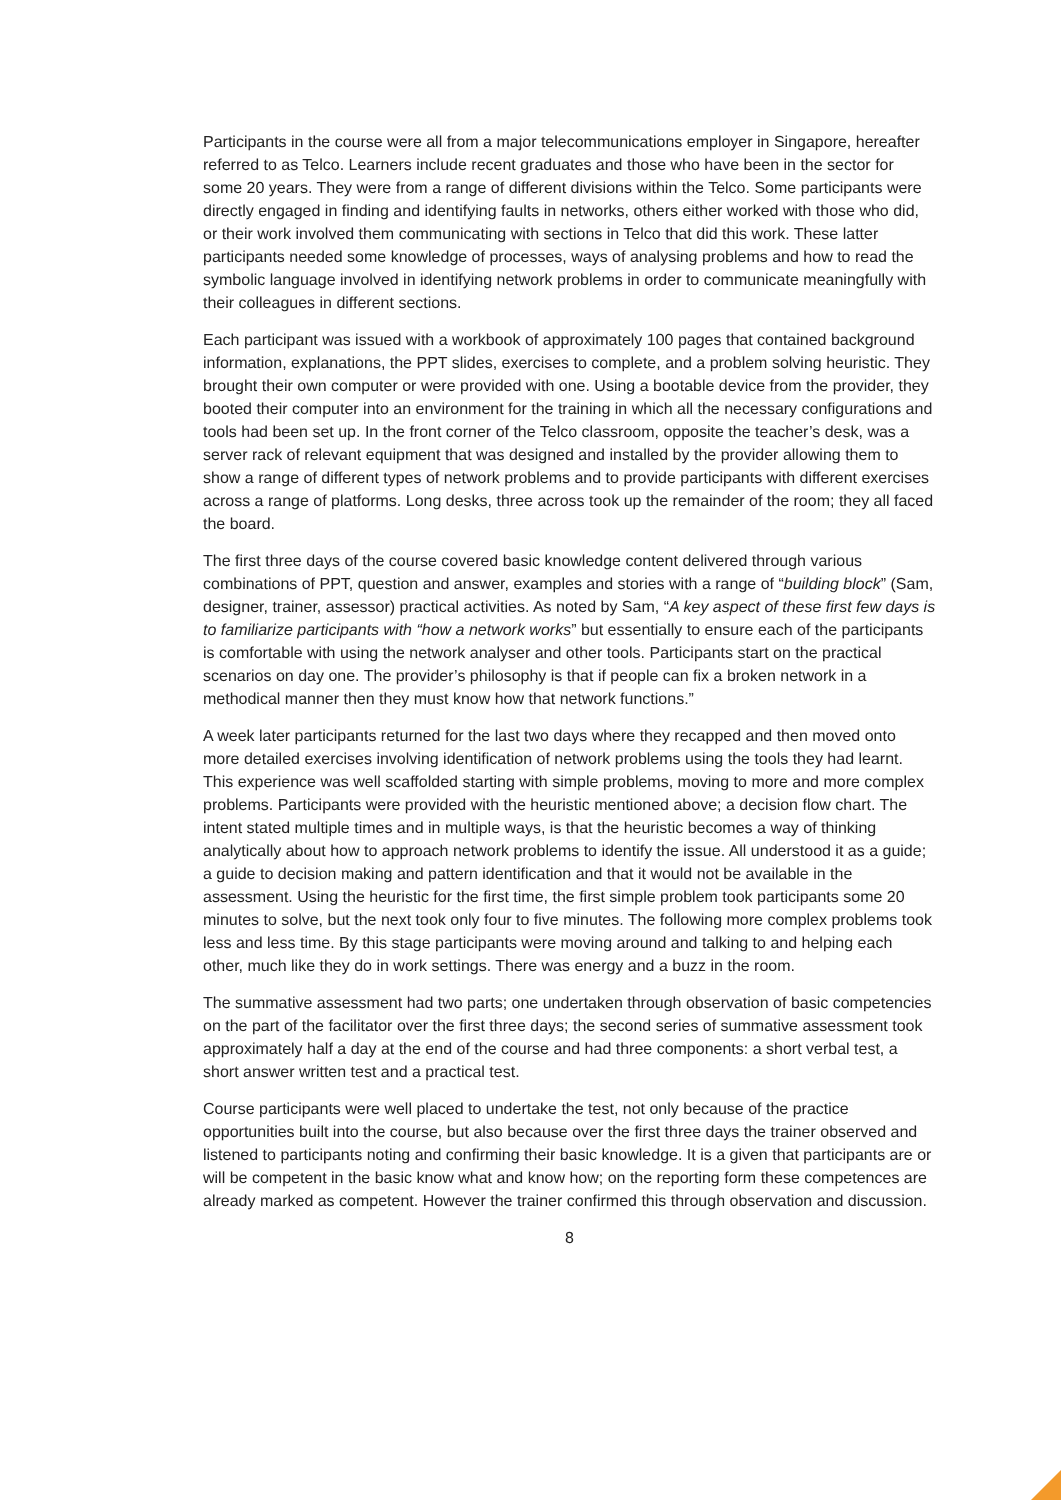Participants in the course were all from a major telecommunications employer in Singapore, hereafter referred to as Telco. Learners include recent graduates and those who have been in the sector for some 20 years. They were from a range of different divisions within the Telco. Some participants were directly engaged in finding and identifying faults in networks, others either worked with those who did, or their work involved them communicating with sections in Telco that did this work. These latter participants needed some knowledge of processes, ways of analysing problems and how to read the symbolic language involved in identifying network problems in order to communicate meaningfully with their colleagues in different sections.
Each participant was issued with a workbook of approximately 100 pages that contained background information, explanations, the PPT slides, exercises to complete, and a problem solving heuristic. They brought their own computer or were provided with one. Using a bootable device from the provider, they booted their computer into an environment for the training in which all the necessary configurations and tools had been set up. In the front corner of the Telco classroom, opposite the teacher’s desk, was a server rack of relevant equipment that was designed and installed by the provider allowing them to show a range of different types of network problems and to provide participants with different exercises across a range of platforms. Long desks, three across took up the remainder of the room; they all faced the board.
The first three days of the course covered basic knowledge content delivered through various combinations of PPT, question and answer, examples and stories with a range of “building block” (Sam, designer, trainer, assessor) practical activities. As noted by Sam, “A key aspect of these first few days is to familiarize participants with “how a network works” but essentially to ensure each of the participants is comfortable with using the network analyser and other tools. Participants start on the practical scenarios on day one. The provider’s philosophy is that if people can fix a broken network in a methodical manner then they must know how that network functions.”
A week later participants returned for the last two days where they recapped and then moved onto more detailed exercises involving identification of network problems using the tools they had learnt. This experience was well scaffolded starting with simple problems, moving to more and more complex problems. Participants were provided with the heuristic mentioned above; a decision flow chart. The intent stated multiple times and in multiple ways, is that the heuristic becomes a way of thinking analytically about how to approach network problems to identify the issue. All understood it as a guide; a guide to decision making and pattern identification and that it would not be available in the assessment. Using the heuristic for the first time, the first simple problem took participants some 20 minutes to solve, but the next took only four to five minutes. The following more complex problems took less and less time. By this stage participants were moving around and talking to and helping each other, much like they do in work settings. There was energy and a buzz in the room.
The summative assessment had two parts; one undertaken through observation of basic competencies on the part of the facilitator over the first three days; the second series of summative assessment took approximately half a day at the end of the course and had three components: a short verbal test, a short answer written test and a practical test.
Course participants were well placed to undertake the test, not only because of the practice opportunities built into the course, but also because over the first three days the trainer observed and listened to participants noting and confirming their basic knowledge. It is a given that participants are or will be competent in the basic know what and know how; on the reporting form these competences are already marked as competent. However the trainer confirmed this through observation and discussion.
8